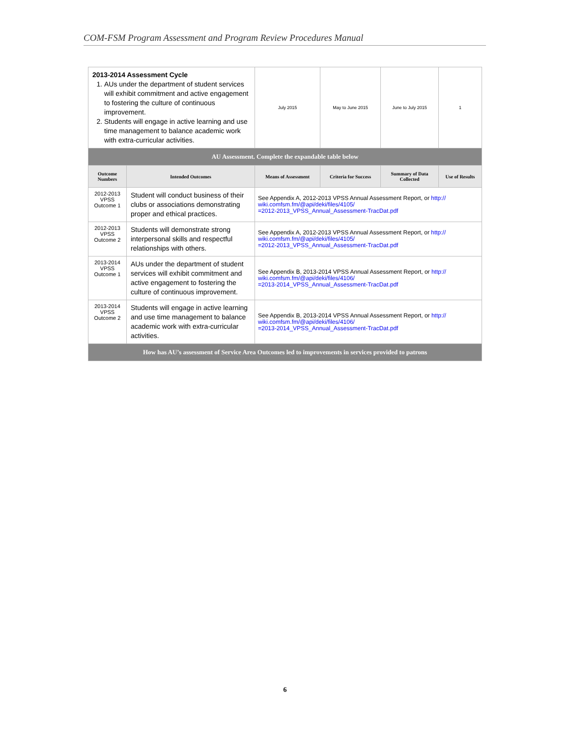COM-FSM Program Assessment and Program Review Procedures Manual
| 2013-2014 Assessment Cycle 1. AUs under the department of student services will exhibit commitment and active engagement to fostering the culture of continuous improvement. 2. Students will engage in active learning and use time management to balance academic work with extra-curricular activities. | | July 2015 | May to June 2015 | June to July 2015 | 1 |
| AU Assessment. Complete the expandable table below | | | | | |
| Outcome Numbers | Intended Outcomes | Means of Assessment | Criteria for Success | Summary of Data Collected | Use of Results |
| 2012-2013 VPSS Outcome 1 | Student will conduct business of their clubs or associations demonstrating proper and ethical practices. | See Appendix A, 2012-2013 VPSS Annual Assessment Report, or http:// wiki.comfsm.fm/@api/deki/files/4105/ =2012-2013_VPSS_Annual_Assessment-TracDat.pdf | | | |
| 2012-2013 VPSS Outcome 2 | Students will demonstrate strong interpersonal skills and respectful relationships with others. | See Appendix A, 2012-2013 VPSS Annual Assessment Report, or http:// wiki.comfsm.fm/@api/deki/files/4105/ =2012-2013_VPSS_Annual_Assessment-TracDat.pdf | | | |
| 2013-2014 VPSS Outcome 1 | AUs under the department of student services will exhibit commitment and active engagement to fostering the culture of continuous improvement. | See Appendix B, 2013-2014 VPSS Annual Assessment Report, or http:// wiki.comfsm.fm/@api/deki/files/4106/ =2013-2014_VPSS_Annual_Assessment-TracDat.pdf | | | |
| 2013-2014 VPSS Outcome 2 | Students will engage in active learning and use time management to balance academic work with extra-curricular activities. | See Appendix B, 2013-2014 VPSS Annual Assessment Report, or http:// wiki.comfsm.fm/@api/deki/files/4106/ =2013-2014_VPSS_Annual_Assessment-TracDat.pdf | | | |
| How has AU’s assessment of Service Area Outcomes led to improvements in services provided to patrons | | | | | |
6